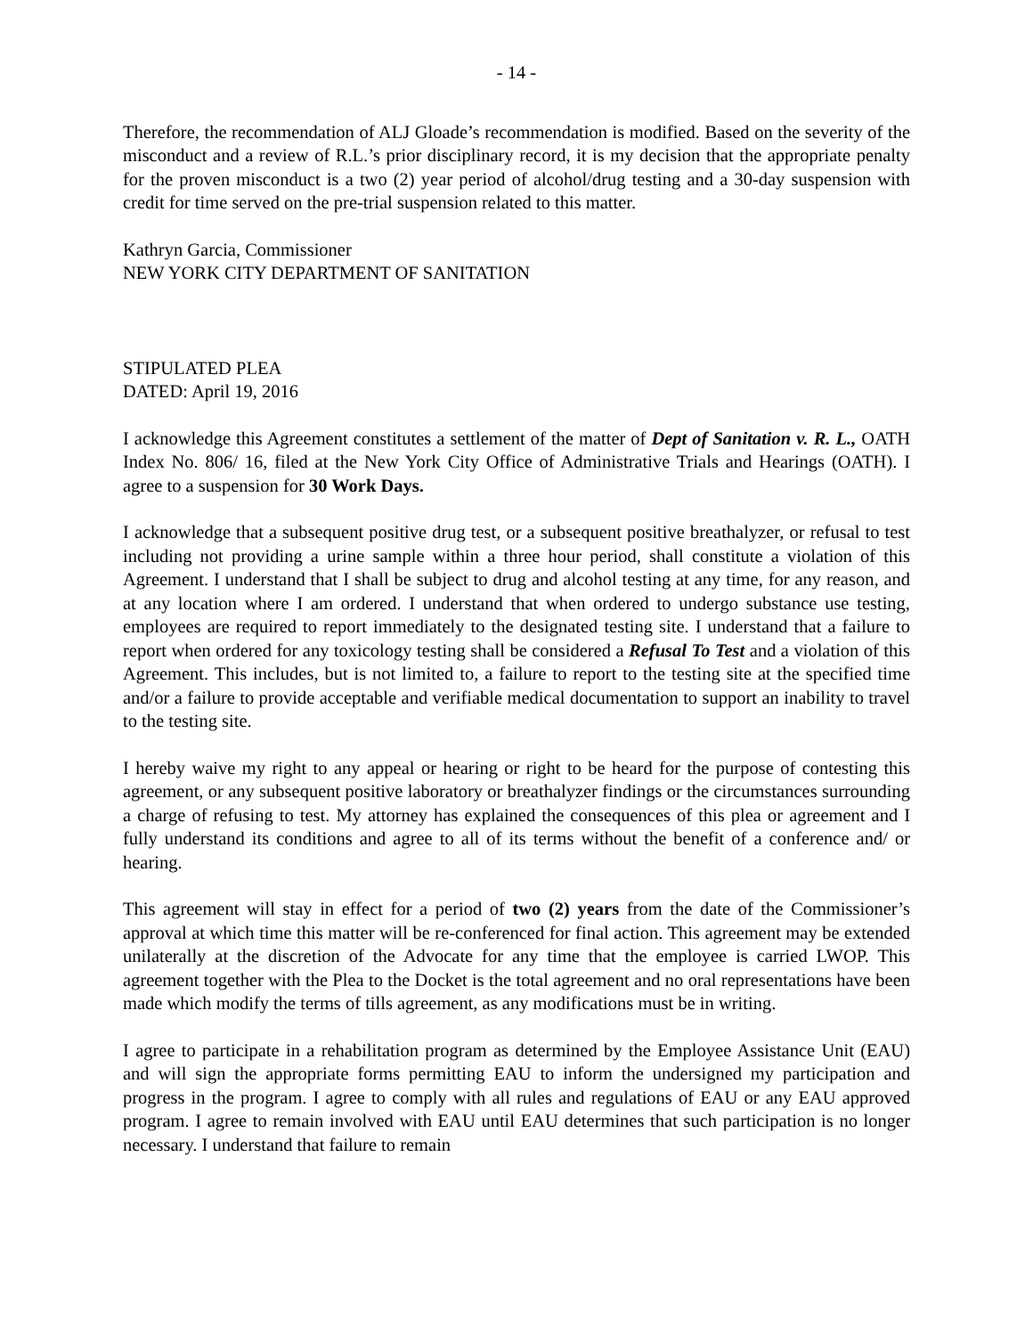- 14 -
Therefore, the recommendation of ALJ Gloade’s recommendation is modified. Based on the severity of the misconduct and a review of R.L.’s prior disciplinary record, it is my decision that the appropriate penalty for the proven misconduct is a two (2) year period of alcohol/drug testing and a 30-day suspension with credit for time served on the pre-trial suspension related to this matter.
Kathryn Garcia, Commissioner
NEW YORK CITY DEPARTMENT OF SANITATION
STIPULATED PLEA
DATED: April 19, 2016
I acknowledge this Agreement constitutes a settlement of the matter of Dept of Sanitation v. R. L., OATH Index No. 806/ 16, filed at the New York City Office of Administrative Trials and Hearings (OATH). I agree to a suspension for 30 Work Days.
I acknowledge that a subsequent positive drug test, or a subsequent positive breathalyzer, or refusal to test including not providing a urine sample within a three hour period, shall constitute a violation of this Agreement. I understand that I shall be subject to drug and alcohol testing at any time, for any reason, and at any location where I am ordered. I understand that when ordered to undergo substance use testing, employees are required to report immediately to the designated testing site. I understand that a failure to report when ordered for any toxicology testing shall be considered a Refusal To Test and a violation of this Agreement. This includes, but is not limited to, a failure to report to the testing site at the specified time and/or a failure to provide acceptable and verifiable medical documentation to support an inability to travel to the testing site.
I hereby waive my right to any appeal or hearing or right to be heard for the purpose of contesting this agreement, or any subsequent positive laboratory or breathalyzer findings or the circumstances surrounding a charge of refusing to test. My attorney has explained the consequences of this plea or agreement and I fully understand its conditions and agree to all of its terms without the benefit of a conference and/ or hearing.
This agreement will stay in effect for a period of two (2) years from the date of the Commissioner’s approval at which time this matter will be re-conferenced for final action. This agreement may be extended unilaterally at the discretion of the Advocate for any time that the employee is carried LWOP. This agreement together with the Plea to the Docket is the total agreement and no oral representations have been made which modify the terms of tills agreement, as any modifications must be in writing.
I agree to participate in a rehabilitation program as determined by the Employee Assistance Unit (EAU) and will sign the appropriate forms permitting EAU to inform the undersigned my participation and progress in the program. I agree to comply with all rules and regulations of EAU or any EAU approved program. I agree to remain involved with EAU until EAU determines that such participation is no longer necessary. I understand that failure to remain